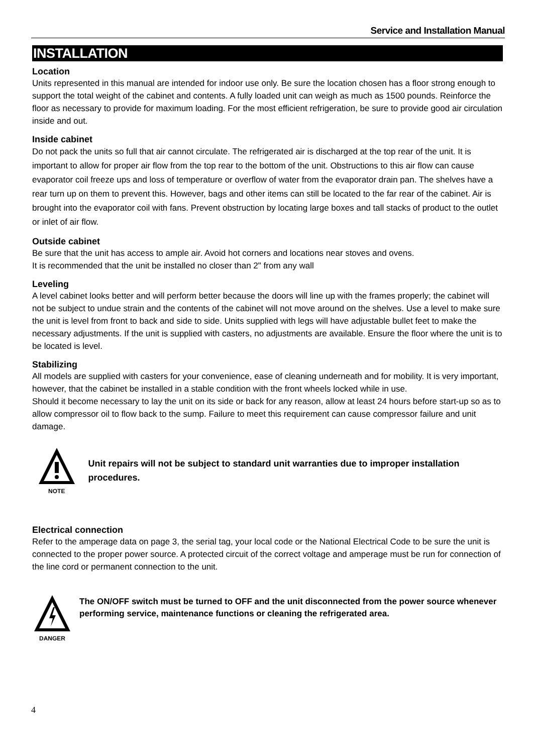Service and Installation Manual
INSTALLATION
Location
Units represented in this manual are intended for indoor use only. Be sure the location chosen has a floor strong enough to support the total weight of the cabinet and contents. A fully loaded unit can weigh as much as 1500 pounds. Reinforce the floor as necessary to provide for maximum loading. For the most efficient refrigeration, be sure to provide good air circulation inside and out.
Inside cabinet
Do not pack the units so full that air cannot circulate. The refrigerated air is discharged at the top rear of the unit. It is important to allow for proper air flow from the top rear to the bottom of the unit. Obstructions to this air flow can cause evaporator coil freeze ups and loss of temperature or overflow of water from the evaporator drain pan. The shelves have a rear turn up on them to prevent this. However, bags and other items can still be located to the far rear of the cabinet. Air is brought into the evaporator coil with fans. Prevent obstruction by locating large boxes and tall stacks of product to the outlet or inlet of air flow.
Outside cabinet
Be sure that the unit has access to ample air. Avoid hot corners and locations near stoves and ovens.
It is recommended that the unit be installed no closer than 2" from any wall
Leveling
A level cabinet looks better and will perform better because the doors will line up with the frames properly; the cabinet will not be subject to undue strain and the contents of the cabinet will not move around on the shelves. Use a level to make sure the unit is level from front to back and side to side. Units supplied with legs will have adjustable bullet feet to make the necessary adjustments. If the unit is supplied with casters, no adjustments are available. Ensure the floor where the unit is to be located is level.
Stabilizing
All models are supplied with casters for your convenience, ease of cleaning underneath and for mobility. It is very important, however, that the cabinet be installed in a stable condition with the front wheels locked while in use.
Should it become necessary to lay the unit on its side or back for any reason, allow at least 24 hours before start-up so as to allow compressor oil to flow back to the sump. Failure to meet this requirement can cause compressor failure and unit damage.
NOTE
Unit repairs will not be subject to standard unit warranties due to improper installation procedures.
Electrical connection
Refer to the amperage data on page 3, the serial tag, your local code or the National Electrical Code to be sure the unit is connected to the proper power source. A protected circuit of the correct voltage and amperage must be run for connection of the line cord or permanent connection to the unit.
DANGER
The ON/OFF switch must be turned to OFF and the unit disconnected from the power source whenever performing service, maintenance functions or cleaning the refrigerated area.
4